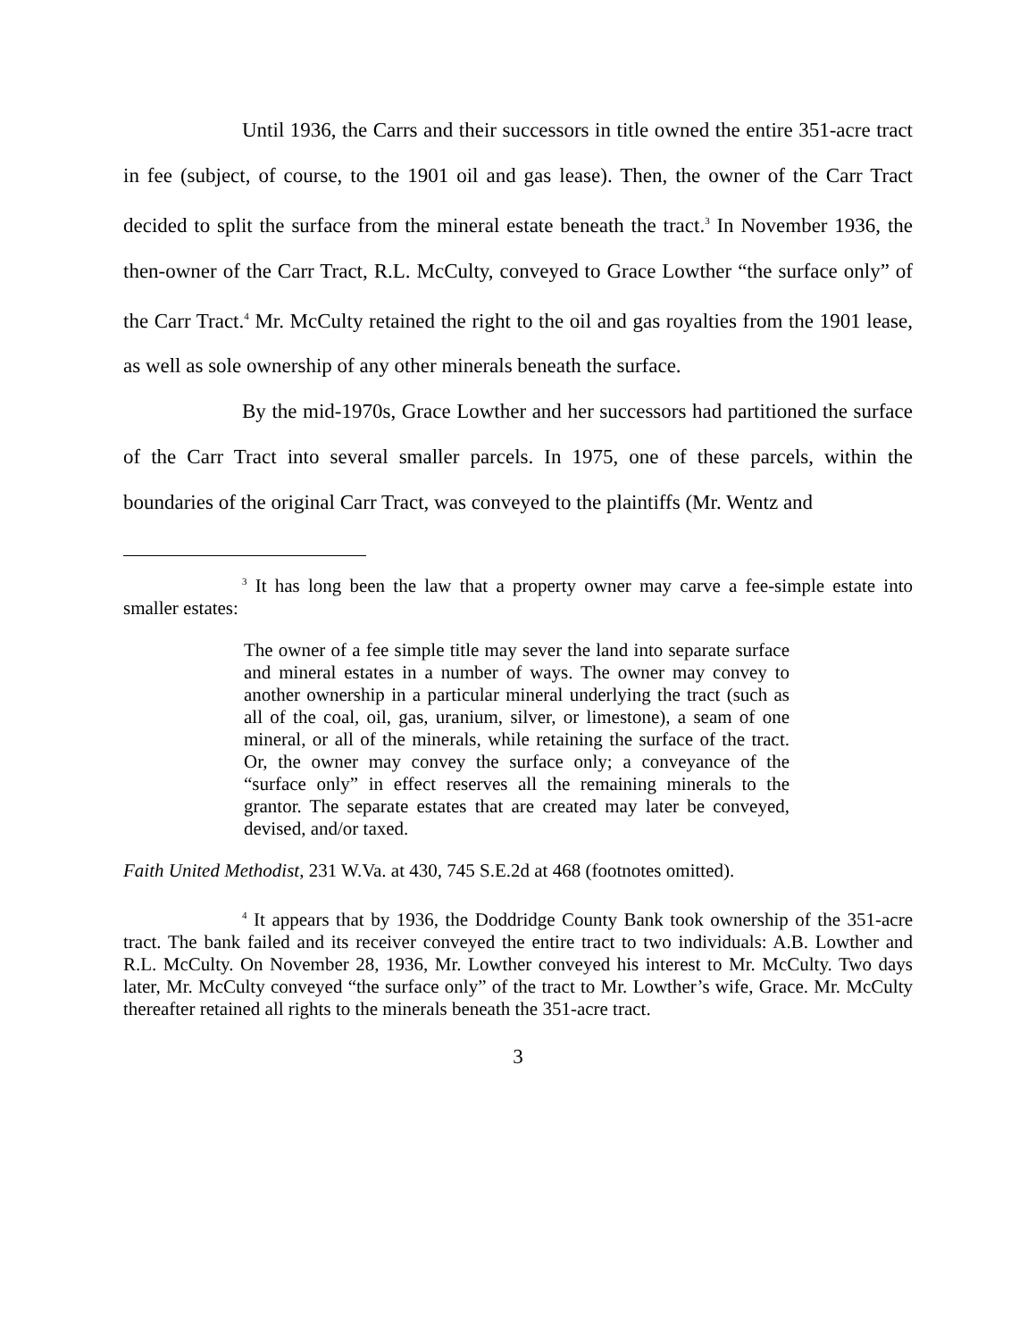Until 1936, the Carrs and their successors in title owned the entire 351-acre tract in fee (subject, of course, to the 1901 oil and gas lease). Then, the owner of the Carr Tract decided to split the surface from the mineral estate beneath the tract.<sup>3</sup> In November 1936, the then-owner of the Carr Tract, R.L. McCulty, conveyed to Grace Lowther “the surface only” of the Carr Tract.<sup>4</sup> Mr. McCulty retained the right to the oil and gas royalties from the 1901 lease, as well as sole ownership of any other minerals beneath the surface.
By the mid-1970s, Grace Lowther and her successors had partitioned the surface of the Carr Tract into several smaller parcels. In 1975, one of these parcels, within the boundaries of the original Carr Tract, was conveyed to the plaintiffs (Mr. Wentz and
<sup>3</sup> It has long been the law that a property owner may carve a fee-simple estate into smaller estates:
The owner of a fee simple title may sever the land into separate surface and mineral estates in a number of ways. The owner may convey to another ownership in a particular mineral underlying the tract (such as all of the coal, oil, gas, uranium, silver, or limestone), a seam of one mineral, or all of the minerals, while retaining the surface of the tract. Or, the owner may convey the surface only; a conveyance of the “surface only” in effect reserves all the remaining minerals to the grantor. The separate estates that are created may later be conveyed, devised, and/or taxed.
Faith United Methodist, 231 W.Va. at 430, 745 S.E.2d at 468 (footnotes omitted).
<sup>4</sup> It appears that by 1936, the Doddridge County Bank took ownership of the 351-acre tract. The bank failed and its receiver conveyed the entire tract to two individuals: A.B. Lowther and R.L. McCulty. On November 28, 1936, Mr. Lowther conveyed his interest to Mr. McCulty. Two days later, Mr. McCulty conveyed “the surface only” of the tract to Mr. Lowther’s wife, Grace. Mr. McCulty thereafter retained all rights to the minerals beneath the 351-acre tract.
3